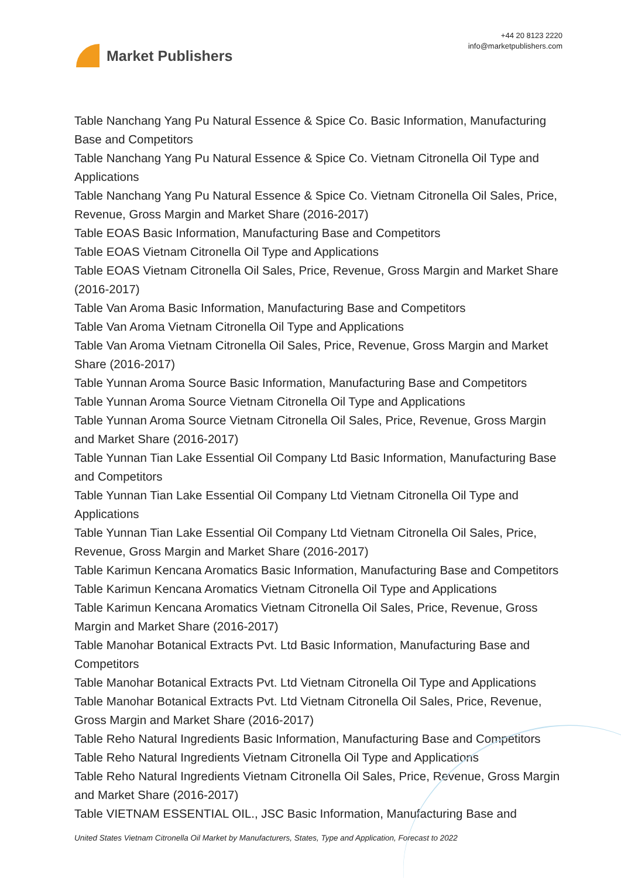Market Publishers
+44 20 8123 2220
info@marketpublishers.com
Table Nanchang Yang Pu Natural Essence & Spice Co. Basic Information, Manufacturing Base and Competitors
Table Nanchang Yang Pu Natural Essence & Spice Co. Vietnam Citronella Oil Type and Applications
Table Nanchang Yang Pu Natural Essence & Spice Co. Vietnam Citronella Oil Sales, Price, Revenue, Gross Margin and Market Share (2016-2017)
Table EOAS Basic Information, Manufacturing Base and Competitors
Table EOAS Vietnam Citronella Oil Type and Applications
Table EOAS Vietnam Citronella Oil Sales, Price, Revenue, Gross Margin and Market Share (2016-2017)
Table Van Aroma Basic Information, Manufacturing Base and Competitors
Table Van Aroma Vietnam Citronella Oil Type and Applications
Table Van Aroma Vietnam Citronella Oil Sales, Price, Revenue, Gross Margin and Market Share (2016-2017)
Table Yunnan Aroma Source Basic Information, Manufacturing Base and Competitors
Table Yunnan Aroma Source Vietnam Citronella Oil Type and Applications
Table Yunnan Aroma Source Vietnam Citronella Oil Sales, Price, Revenue, Gross Margin and Market Share (2016-2017)
Table Yunnan Tian Lake Essential Oil Company Ltd Basic Information, Manufacturing Base and Competitors
Table Yunnan Tian Lake Essential Oil Company Ltd Vietnam Citronella Oil Type and Applications
Table Yunnan Tian Lake Essential Oil Company Ltd Vietnam Citronella Oil Sales, Price, Revenue, Gross Margin and Market Share (2016-2017)
Table Karimun Kencana Aromatics Basic Information, Manufacturing Base and Competitors
Table Karimun Kencana Aromatics Vietnam Citronella Oil Type and Applications
Table Karimun Kencana Aromatics Vietnam Citronella Oil Sales, Price, Revenue, Gross Margin and Market Share (2016-2017)
Table Manohar Botanical Extracts Pvt. Ltd Basic Information, Manufacturing Base and Competitors
Table Manohar Botanical Extracts Pvt. Ltd Vietnam Citronella Oil Type and Applications
Table Manohar Botanical Extracts Pvt. Ltd Vietnam Citronella Oil Sales, Price, Revenue, Gross Margin and Market Share (2016-2017)
Table Reho Natural Ingredients Basic Information, Manufacturing Base and Competitors
Table Reho Natural Ingredients Vietnam Citronella Oil Type and Applications
Table Reho Natural Ingredients Vietnam Citronella Oil Sales, Price, Revenue, Gross Margin and Market Share (2016-2017)
Table VIETNAM ESSENTIAL OIL., JSC Basic Information, Manufacturing Base and
United States Vietnam Citronella Oil Market by Manufacturers, States, Type and Application, Forecast to 2022